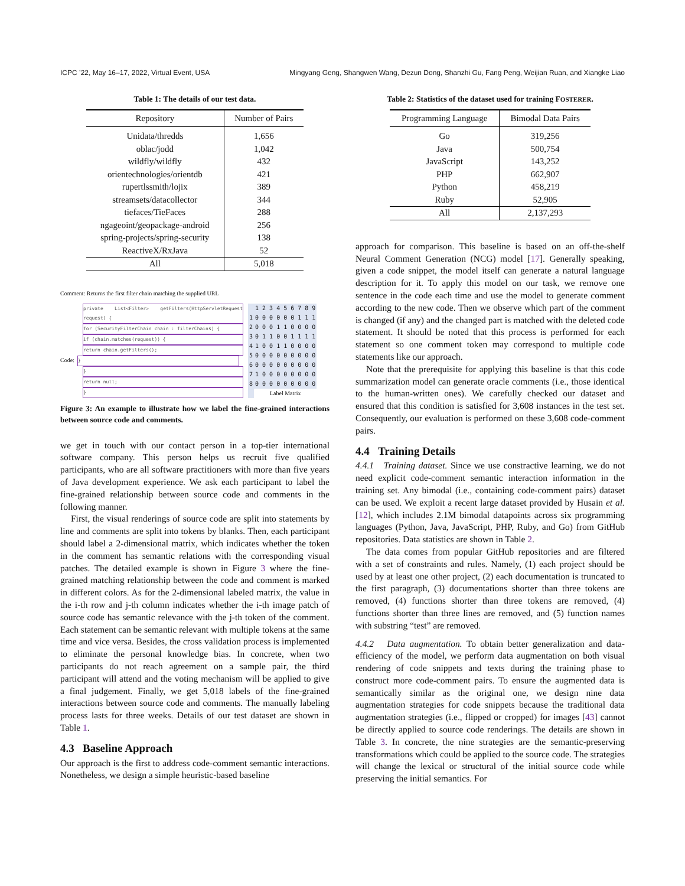ICPC ’22, May 16–17, 2022, Virtual Event, USA Mingyang Geng, Shangwen Wang, Dezun Dong, Shanzhi Gu, Fang Peng, Weijian Ruan, and Xiangke Liao
Table 1: The details of our test data.
| Repository | Number of Pairs |
| --- | --- |
| Unidata/thredds | 1,656 |
| oblac/jodd | 1,042 |
| wildfly/wildfly | 432 |
| orientechnologies/orientdb | 421 |
| rupertlssmith/lojix | 389 |
| streamsets/datacollector | 344 |
| tiefaces/TieFaces | 288 |
| ngageoint/geopackage-android | 256 |
| spring-projects/spring-security | 138 |
| ReactiveX/RxJava | 52 |
| All | 5,018 |
Comment: Returns the first filter chain matching the supplied URL
private List<Filter> getFilters(HttpServletRequest request) {
for (SecurityFilterChain chain : filterChains) {
if (chain.matches(request)) {
return chain.getFilters();
Code: }
}
return null;
}
| | 1 2 3 4 5 6 7 8 9 |
| 1 | 0 0 0 0 0 0 1 1 1 |
| 2 | 0 0 0 1 1 0 0 0 0 |
| 3 | 0 1 1 0 0 1 1 1 1 |
| 4 | 1 0 0 1 1 0 0 0 0 |
| 5 | 0 0 0 0 0 0 0 0 0 |
| 6 | 0 0 0 0 0 0 0 0 0 |
| 7 | 1 0 0 0 0 0 0 0 0 |
| 8 | 0 0 0 0 0 0 0 0 0 |
| | Label Matrix |
Figure 3: An example to illustrate how we label the fine-grained interactions between source code and comments.
we get in touch with our contact person in a top-tier international software company. This person helps us recruit five qualified participants, who are all software practitioners with more than five years of Java development experience. We ask each participant to label the fine-grained relationship between source code and comments in the following manner.
First, the visual renderings of source code are split into statements by line and comments are split into tokens by blanks. Then, each participant should label a 2-dimensional matrix, which indicates whether the token in the comment has semantic relations with the corresponding visual patches. The detailed example is shown in Figure 3 where the fine-grained matching relationship between the code and comment is marked in different colors. As for the 2-dimensional labeled matrix, the value in the i-th row and j-th column indicates whether the i-th image patch of source code has semantic relevance with the j-th token of the comment. Each statement can be semantic relevant with multiple tokens at the same time and vice versa. Besides, the cross validation process is implemented to eliminate the personal knowledge bias. In concrete, when two participants do not reach agreement on a sample pair, the third participant will attend and the voting mechanism will be applied to give a final judgement. Finally, we get 5,018 labels of the fine-grained interactions between source code and comments. The manually labeling process lasts for three weeks. Details of our test dataset are shown in Table 1.
4.3 Baseline Approach
Our approach is the first to address code-comment semantic interactions. Nonetheless, we design a simple heuristic-based baseline
Table 2: Statistics of the dataset used for training FOSTERER.
| Programming Language | Bimodal Data Pairs |
| --- | --- |
| Go | 319,256 |
| Java | 500,754 |
| JavaScript | 143,252 |
| PHP | 662,907 |
| Python | 458,219 |
| Ruby | 52,905 |
| All | 2,137,293 |
approach for comparison. This baseline is based on an off-the-shelf Neural Comment Generation (NCG) model [17]. Generally speaking, given a code snippet, the model itself can generate a natural language description for it. To apply this model on our task, we remove one sentence in the code each time and use the model to generate comment according to the new code. Then we observe which part of the comment is changed (if any) and the changed part is matched with the deleted code statement. It should be noted that this process is performed for each statement so one comment token may correspond to multiple code statements like our approach.
Note that the prerequisite for applying this baseline is that this code summarization model can generate oracle comments (i.e., those identical to the human-written ones). We carefully checked our dataset and ensured that this condition is satisfied for 3,608 instances in the test set. Consequently, our evaluation is performed on these 3,608 code-comment pairs.
4.4 Training Details
4.4.1 Training dataset. Since we use constractive learning, we do not need explicit code-comment semantic interaction information in the training set. Any bimodal (i.e., containing code-comment pairs) dataset can be used. We exploit a recent large dataset provided by Husain et al. [12], which includes 2.1M bimodal datapoints across six programming languages (Python, Java, JavaScript, PHP, Ruby, and Go) from GitHub repositories. Data statistics are shown in Table 2.
The data comes from popular GitHub repositories and are filtered with a set of constraints and rules. Namely, (1) each project should be used by at least one other project, (2) each documentation is truncated to the first paragraph, (3) documentations shorter than three tokens are removed, (4) functions shorter than three tokens are removed, (4) functions shorter than three lines are removed, and (5) function names with substring “test” are removed.
4.4.2 Data augmentation. To obtain better generalization and data-efficiency of the model, we perform data augmentation on both visual rendering of code snippets and texts during the training phase to construct more code-comment pairs. To ensure the augmented data is semantically similar as the original one, we design nine data augmentation strategies for code snippets because the traditional data augmentation strategies (i.e., flipped or cropped) for images [43] cannot be directly applied to source code renderings. The details are shown in Table 3. In concrete, the nine strategies are the semantic-preserving transformations which could be applied to the source code. The strategies will change the lexical or structural of the initial source code while preserving the initial semantics. For